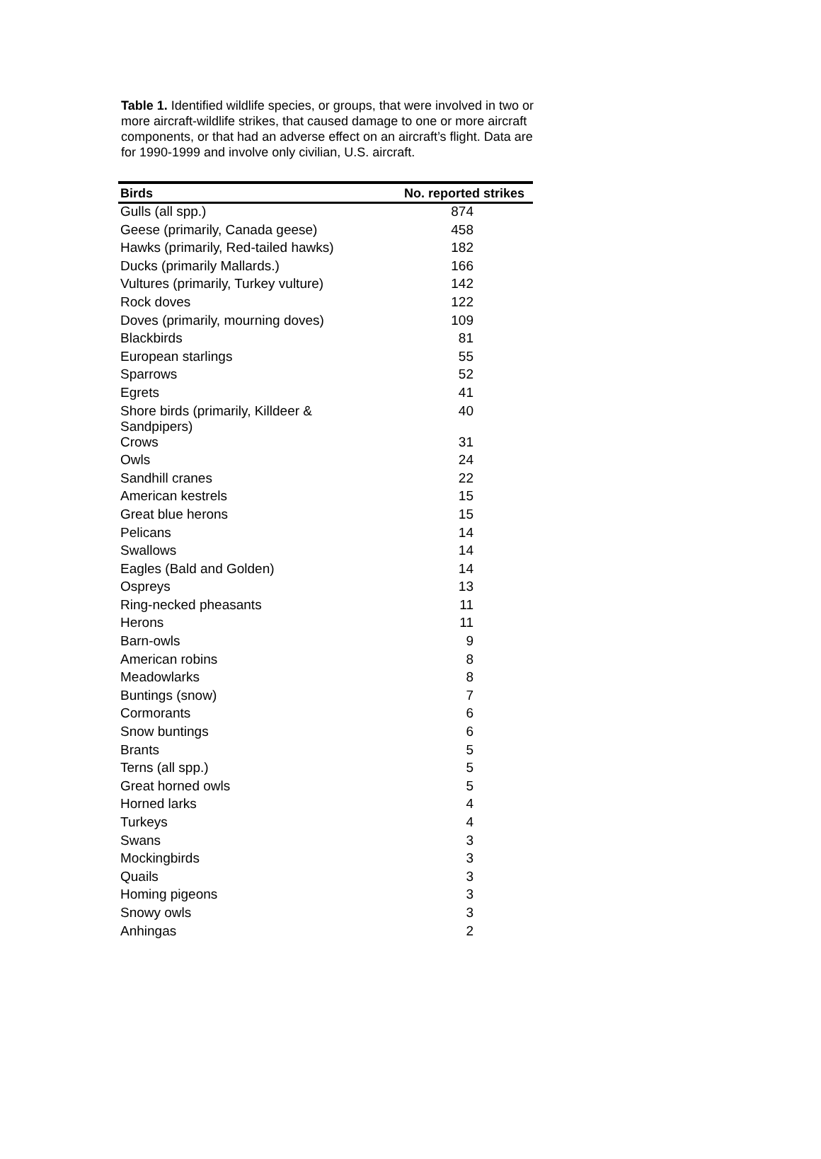Table 1. Identified wildlife species, or groups, that were involved in two or more aircraft-wildlife strikes, that caused damage to one or more aircraft components, or that had an adverse effect on an aircraft’s flight. Data are for 1990-1999 and involve only civilian, U.S. aircraft.
| Birds | No. reported strikes |
| --- | --- |
| Gulls (all spp.) | 874 |
| Geese (primarily, Canada geese) | 458 |
| Hawks (primarily, Red-tailed hawks) | 182 |
| Ducks (primarily Mallards.) | 166 |
| Vultures (primarily, Turkey vulture) | 142 |
| Rock doves | 122 |
| Doves (primarily, mourning doves) | 109 |
| Blackbirds | 81 |
| European starlings | 55 |
| Sparrows | 52 |
| Egrets | 41 |
| Shore birds (primarily, Killdeer & Sandpipers) | 40 |
| Crows | 31 |
| Owls | 24 |
| Sandhill cranes | 22 |
| American kestrels | 15 |
| Great blue herons | 15 |
| Pelicans | 14 |
| Swallows | 14 |
| Eagles (Bald and Golden) | 14 |
| Ospreys | 13 |
| Ring-necked pheasants | 11 |
| Herons | 11 |
| Barn-owls | 9 |
| American robins | 8 |
| Meadowlarks | 8 |
| Buntings (snow) | 7 |
| Cormorants | 6 |
| Snow buntings | 6 |
| Brants | 5 |
| Terns (all spp.) | 5 |
| Great horned owls | 5 |
| Horned larks | 4 |
| Turkeys | 4 |
| Swans | 3 |
| Mockingbirds | 3 |
| Quails | 3 |
| Homing pigeons | 3 |
| Snowy owls | 3 |
| Anhingas | 2 |